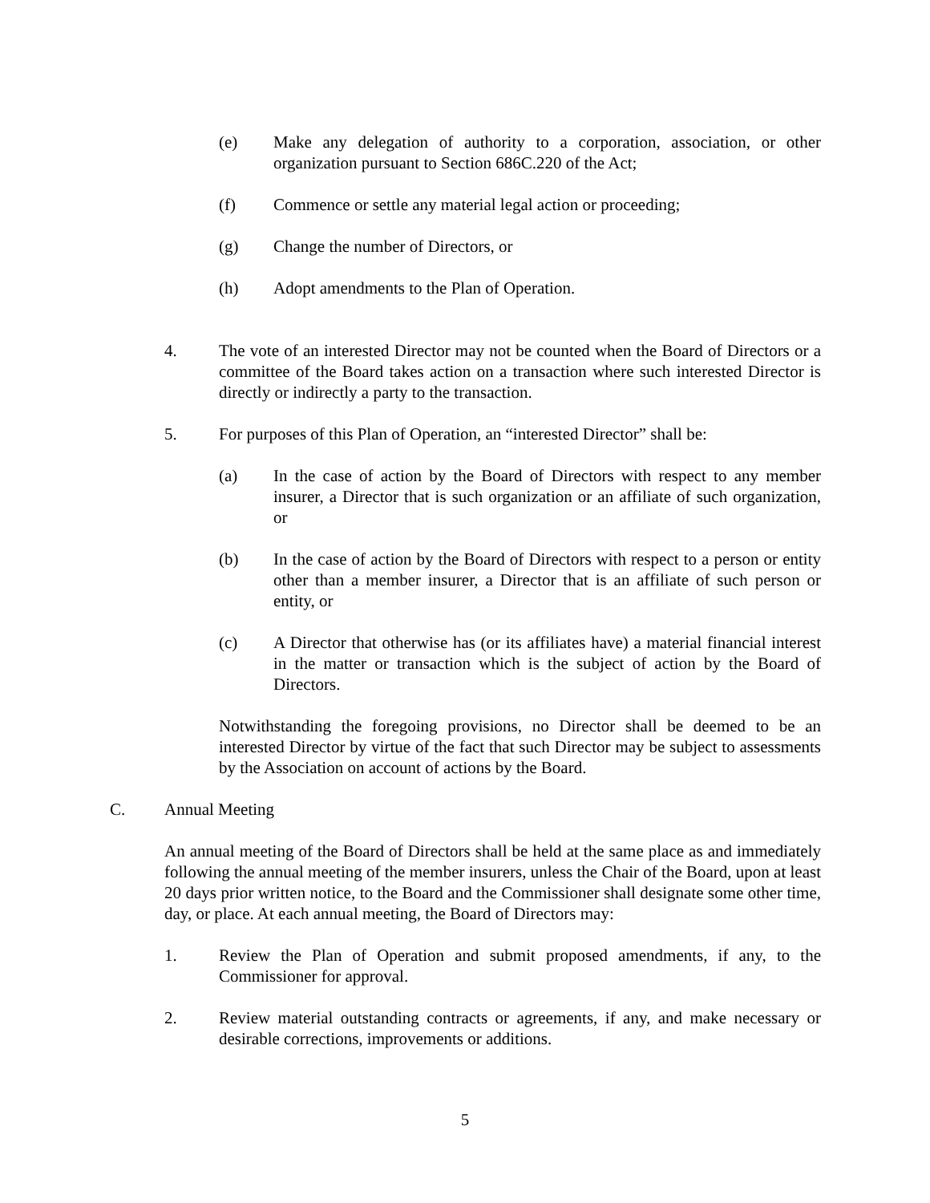(e) Make any delegation of authority to a corporation, association, or other organization pursuant to Section 686C.220 of the Act;
(f) Commence or settle any material legal action or proceeding;
(g) Change the number of Directors, or
(h) Adopt amendments to the Plan of Operation.
4. The vote of an interested Director may not be counted when the Board of Directors or a committee of the Board takes action on a transaction where such interested Director is directly or indirectly a party to the transaction.
5. For purposes of this Plan of Operation, an “interested Director” shall be:
(a) In the case of action by the Board of Directors with respect to any member insurer, a Director that is such organization or an affiliate of such organization, or
(b) In the case of action by the Board of Directors with respect to a person or entity other than a member insurer, a Director that is an affiliate of such person or entity, or
(c) A Director that otherwise has (or its affiliates have) a material financial interest in the matter or transaction which is the subject of action by the Board of Directors.
Notwithstanding the foregoing provisions, no Director shall be deemed to be an interested Director by virtue of the fact that such Director may be subject to assessments by the Association on account of actions by the Board.
C. Annual Meeting
An annual meeting of the Board of Directors shall be held at the same place as and immediately following the annual meeting of the member insurers, unless the Chair of the Board, upon at least 20 days prior written notice, to the Board and the Commissioner shall designate some other time, day, or place. At each annual meeting, the Board of Directors may:
1. Review the Plan of Operation and submit proposed amendments, if any, to the Commissioner for approval.
2. Review material outstanding contracts or agreements, if any, and make necessary or desirable corrections, improvements or additions.
5